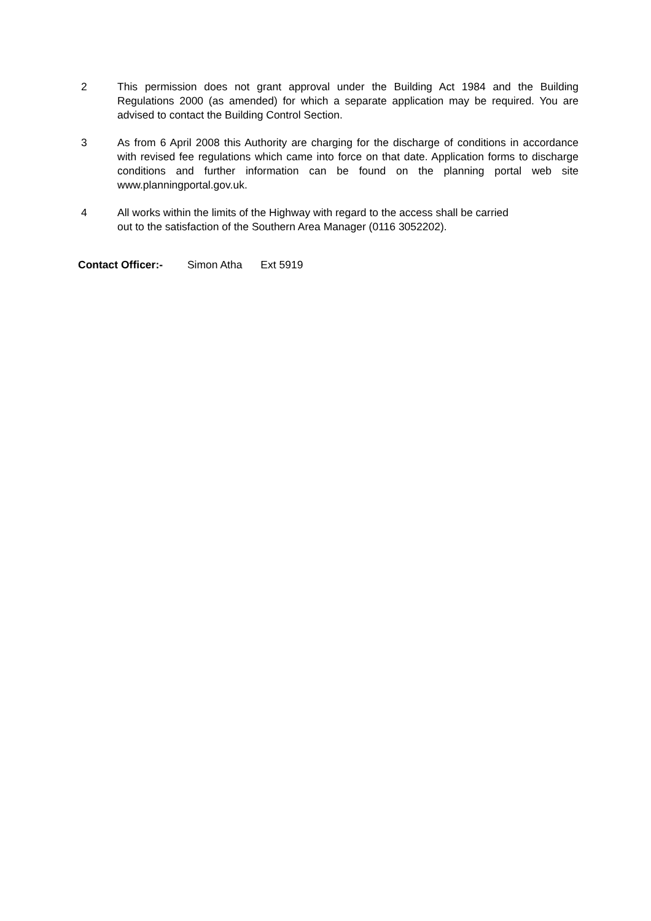2 This permission does not grant approval under the Building Act 1984 and the Building Regulations 2000 (as amended) for which a separate application may be required. You are advised to contact the Building Control Section.
3 As from 6 April 2008 this Authority are charging for the discharge of conditions in accordance with revised fee regulations which came into force on that date. Application forms to discharge conditions and further information can be found on the planning portal web site www.planningportal.gov.uk.
4 All works within the limits of the Highway with regard to the access shall be carried
out to the satisfaction of the Southern Area Manager (0116 3052202).
Contact Officer:- Simon Atha Ext 5919